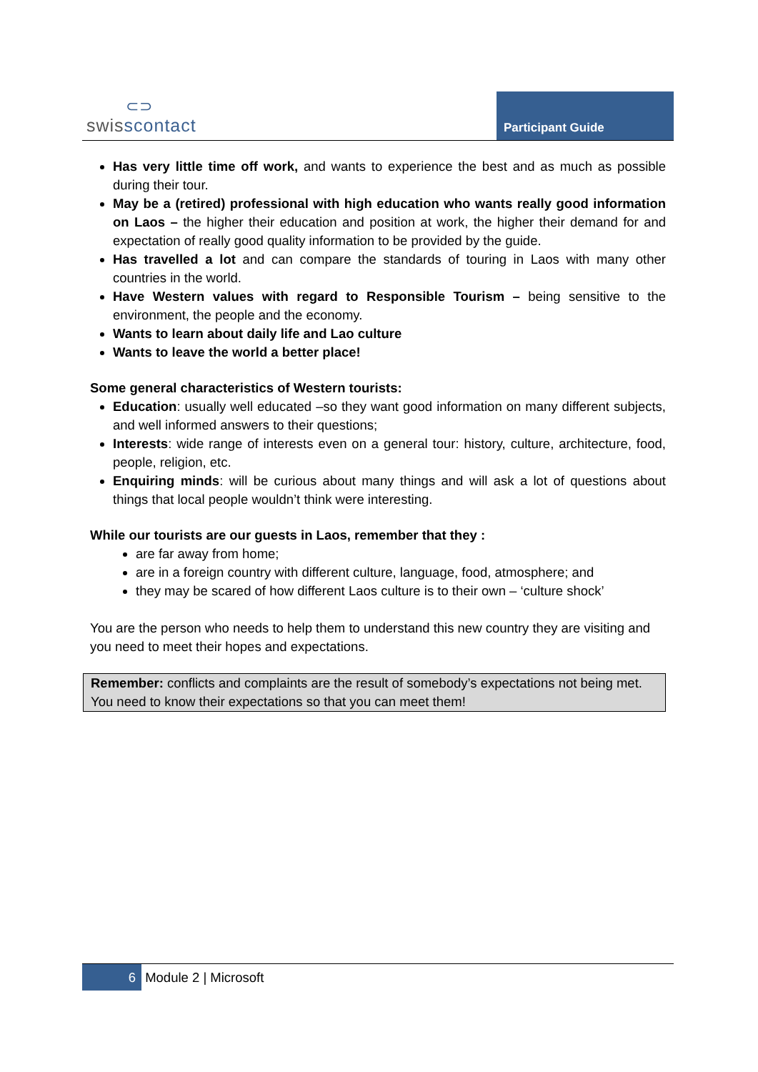⊂⊃
swisscontact
Participant Guide
Has very little time off work, and wants to experience the best and as much as possible during their tour.
May be a (retired) professional with high education who wants really good information on Laos – the higher their education and position at work, the higher their demand for and expectation of really good quality information to be provided by the guide.
Has travelled a lot and can compare the standards of touring in Laos with many other countries in the world.
Have Western values with regard to Responsible Tourism – being sensitive to the environment, the people and the economy.
Wants to learn about daily life and Lao culture
Wants to leave the world a better place!
Some general characteristics of Western tourists:
Education: usually well educated –so they want good information on many different subjects, and well informed answers to their questions;
Interests: wide range of interests even on a general tour: history, culture, architecture, food, people, religion, etc.
Enquiring minds: will be curious about many things and will ask a lot of questions about things that local people wouldn’t think were interesting.
While our tourists are our guests in Laos, remember that they :
are far away from home;
are in a foreign country with different culture, language, food, atmosphere; and
they may be scared of how different Laos culture is to their own – ‘culture shock’
You are the person who needs to help them to understand this new country they are visiting and you need to meet their hopes and expectations.
Remember: conflicts and complaints are the result of somebody’s expectations not being met.
You need to know their expectations so that you can meet them!
6 Module 2 | Microsoft